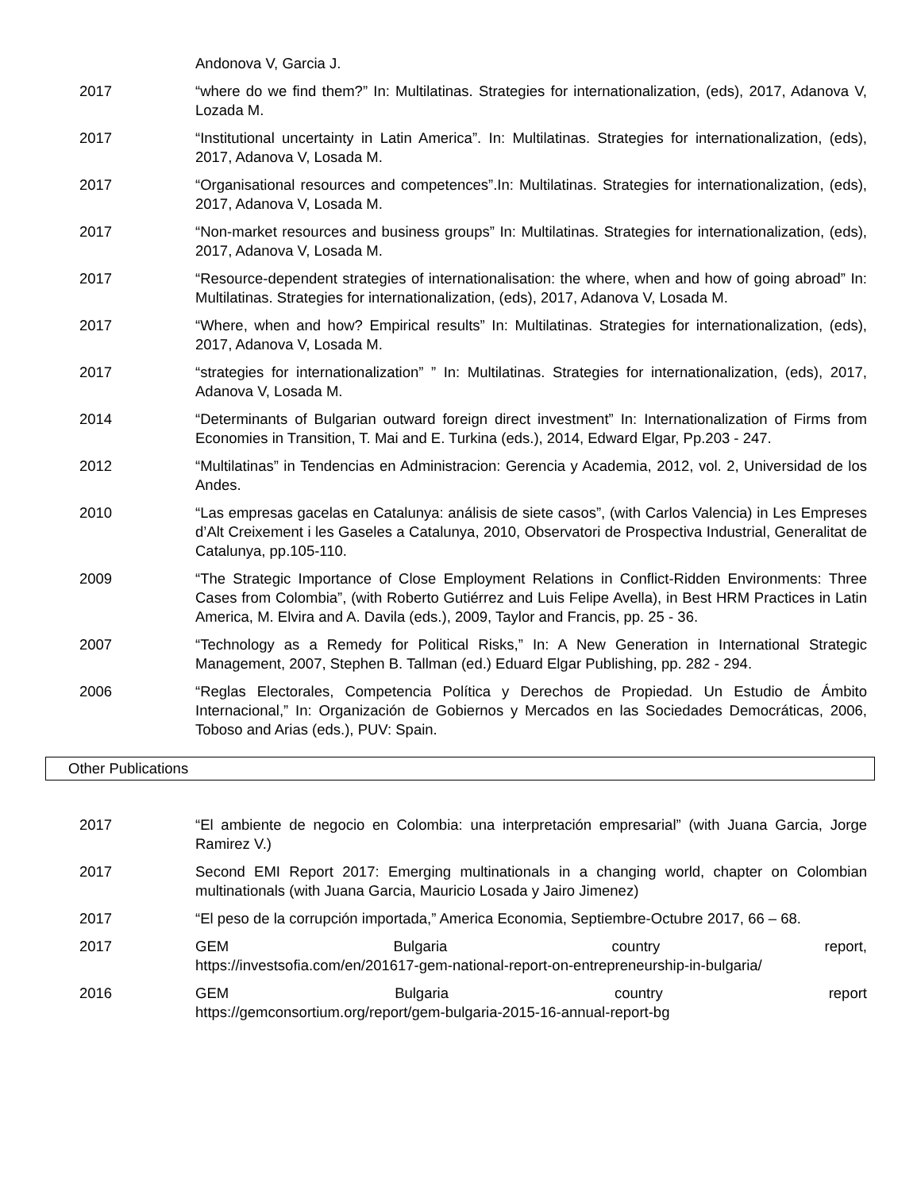Andonova V, Garcia J.
2017 “where do we find them?” In: Multilatinas. Strategies for internationalization, (eds), 2017, Adanova V, Lozada M.
2017 “Institutional uncertainty in Latin America”. In: Multilatinas. Strategies for internationalization, (eds), 2017, Adanova V, Losada M.
2017 “Organisational resources and competences”.In: Multilatinas. Strategies for internationalization, (eds), 2017, Adanova V, Losada M.
2017 “Non-market resources and business groups” In: Multilatinas. Strategies for internationalization, (eds), 2017, Adanova V, Losada M.
2017 “Resource-dependent strategies of internationalisation: the where, when and how of going abroad” In: Multilatinas. Strategies for internationalization, (eds), 2017, Adanova V, Losada M.
2017 “Where, when and how? Empirical results” In: Multilatinas. Strategies for internationalization, (eds), 2017, Adanova V, Losada M.
2017 “strategies for internationalization” ” In: Multilatinas. Strategies for internationalization, (eds), 2017, Adanova V, Losada M.
2014 “Determinants of Bulgarian outward foreign direct investment” In: Internationalization of Firms from Economies in Transition, T. Mai and E. Turkina (eds.), 2014, Edward Elgar, Pp.203 - 247.
2012 “Multilatinas” in Tendencias en Administracion: Gerencia y Academia, 2012, vol. 2, Universidad de los Andes.
2010 “Las empresas gacelas en Catalunya: análisis de siete casos”, (with Carlos Valencia) in Les Empreses d’Alt Creixement i les Gaseles a Catalunya, 2010, Observatori de Prospectiva Industrial, Generalitat de Catalunya, pp.105-110.
2009 “The Strategic Importance of Close Employment Relations in Conflict-Ridden Environments: Three Cases from Colombia”, (with Roberto Gutiérrez and Luis Felipe Avella), in Best HRM Practices in Latin America, M. Elvira and A. Davila (eds.), 2009, Taylor and Francis, pp. 25 - 36.
2007 “Technology as a Remedy for Political Risks,” In: A New Generation in International Strategic Management, 2007, Stephen B. Tallman (ed.) Eduard Elgar Publishing, pp. 282 - 294.
2006 “Reglas Electorales, Competencia Política y Derechos de Propiedad. Un Estudio de Ámbito Internacional,” In: Organización de Gobiernos y Mercados en las Sociedades Democráticas, 2006, Toboso and Arias (eds.), PUV: Spain.
Other Publications
2017 “El ambiente de negocio en Colombia: una interpretación empresarial” (with Juana Garcia, Jorge Ramirez V.)
2017 Second EMI Report 2017: Emerging multinationals in a changing world, chapter on Colombian multinationals (with Juana Garcia, Mauricio Losada y Jairo Jimenez)
2017 “El peso de la corrupción importada,” America Economia, Septiembre-Octubre 2017, 66 – 68.
2017 GEM Bulgaria country report,
https://investsofia.com/en/201617-gem-national-report-on-entrepreneurship-in-bulgaria/
2016 GEM Bulgaria country report
https://gemconsortium.org/report/gem-bulgaria-2015-16-annual-report-bg